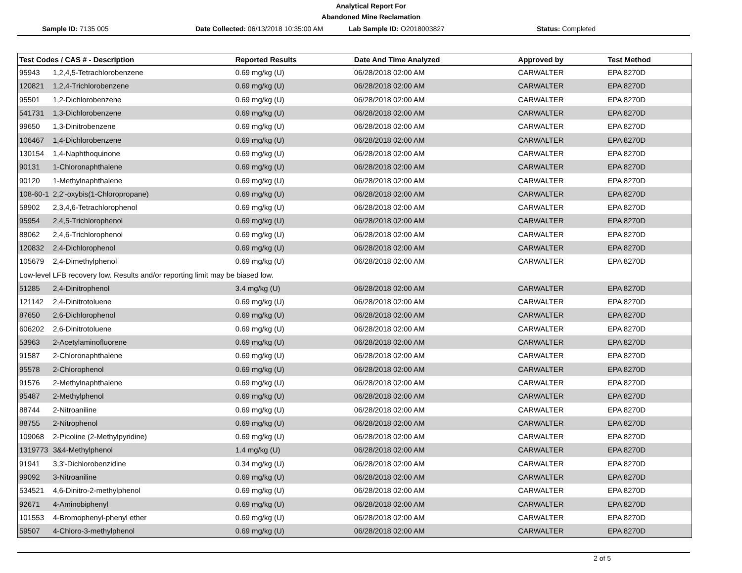Analytical Report For
Abandoned Mine Reclamation
Sample ID: 7135 005
Date Collected: 06/13/2018 10:35:00 AM
Lab Sample ID: O2018003827 Status: Completed
| Test Codes / CAS # - Description | | Reported Results | Date And Time Analyzed | Approved by | Test Method |
| --- | --- | --- | --- | --- | --- |
| 95943 | 1,2,4,5-Tetrachlorobenzene | 0.69 mg/kg (U) | 06/28/2018 02:00 AM | CARWALTER | EPA 8270D |
| 120821 | 1,2,4-Trichlorobenzene | 0.69 mg/kg (U) | 06/28/2018 02:00 AM | CARWALTER | EPA 8270D |
| 95501 | 1,2-Dichlorobenzene | 0.69 mg/kg (U) | 06/28/2018 02:00 AM | CARWALTER | EPA 8270D |
| 541731 | 1,3-Dichlorobenzene | 0.69 mg/kg (U) | 06/28/2018 02:00 AM | CARWALTER | EPA 8270D |
| 99650 | 1,3-Dinitrobenzene | 0.69 mg/kg (U) | 06/28/2018 02:00 AM | CARWALTER | EPA 8270D |
| 106467 | 1,4-Dichlorobenzene | 0.69 mg/kg (U) | 06/28/2018 02:00 AM | CARWALTER | EPA 8270D |
| 130154 | 1,4-Naphthoquinone | 0.69 mg/kg (U) | 06/28/2018 02:00 AM | CARWALTER | EPA 8270D |
| 90131 | 1-Chloronaphthalene | 0.69 mg/kg (U) | 06/28/2018 02:00 AM | CARWALTER | EPA 8270D |
| 90120 | 1-Methylnaphthalene | 0.69 mg/kg (U) | 06/28/2018 02:00 AM | CARWALTER | EPA 8270D |
| 108-60-1 | 2,2'-oxybis(1-Chloropropane) | 0.69 mg/kg (U) | 06/28/2018 02:00 AM | CARWALTER | EPA 8270D |
| 58902 | 2,3,4,6-Tetrachlorophenol | 0.69 mg/kg (U) | 06/28/2018 02:00 AM | CARWALTER | EPA 8270D |
| 95954 | 2,4,5-Trichlorophenol | 0.69 mg/kg (U) | 06/28/2018 02:00 AM | CARWALTER | EPA 8270D |
| 88062 | 2,4,6-Trichlorophenol | 0.69 mg/kg (U) | 06/28/2018 02:00 AM | CARWALTER | EPA 8270D |
| 120832 | 2,4-Dichlorophenol | 0.69 mg/kg (U) | 06/28/2018 02:00 AM | CARWALTER | EPA 8270D |
| 105679 | 2,4-Dimethylphenol | 0.69 mg/kg (U) | 06/28/2018 02:00 AM | CARWALTER | EPA 8270D |
| Low-level LFB recovery low. Results and/or reporting limit may be biased low. | | | | | |
| 51285 | 2,4-Dinitrophenol | 3.4 mg/kg (U) | 06/28/2018 02:00 AM | CARWALTER | EPA 8270D |
| 121142 | 2,4-Dinitrotoluene | 0.69 mg/kg (U) | 06/28/2018 02:00 AM | CARWALTER | EPA 8270D |
| 87650 | 2,6-Dichlorophenol | 0.69 mg/kg (U) | 06/28/2018 02:00 AM | CARWALTER | EPA 8270D |
| 606202 | 2,6-Dinitrotoluene | 0.69 mg/kg (U) | 06/28/2018 02:00 AM | CARWALTER | EPA 8270D |
| 53963 | 2-Acetylaminofluorene | 0.69 mg/kg (U) | 06/28/2018 02:00 AM | CARWALTER | EPA 8270D |
| 91587 | 2-Chloronaphthalene | 0.69 mg/kg (U) | 06/28/2018 02:00 AM | CARWALTER | EPA 8270D |
| 95578 | 2-Chlorophenol | 0.69 mg/kg (U) | 06/28/2018 02:00 AM | CARWALTER | EPA 8270D |
| 91576 | 2-Methylnaphthalene | 0.69 mg/kg (U) | 06/28/2018 02:00 AM | CARWALTER | EPA 8270D |
| 95487 | 2-Methylphenol | 0.69 mg/kg (U) | 06/28/2018 02:00 AM | CARWALTER | EPA 8270D |
| 88744 | 2-Nitroaniline | 0.69 mg/kg (U) | 06/28/2018 02:00 AM | CARWALTER | EPA 8270D |
| 88755 | 2-Nitrophenol | 0.69 mg/kg (U) | 06/28/2018 02:00 AM | CARWALTER | EPA 8270D |
| 109068 | 2-Picoline (2-Methylpyridine) | 0.69 mg/kg (U) | 06/28/2018 02:00 AM | CARWALTER | EPA 8270D |
| 1319773 | 3&4-Methylphenol | 1.4 mg/kg (U) | 06/28/2018 02:00 AM | CARWALTER | EPA 8270D |
| 91941 | 3,3'-Dichlorobenzidine | 0.34 mg/kg (U) | 06/28/2018 02:00 AM | CARWALTER | EPA 8270D |
| 99092 | 3-Nitroaniline | 0.69 mg/kg (U) | 06/28/2018 02:00 AM | CARWALTER | EPA 8270D |
| 534521 | 4,6-Dinitro-2-methylphenol | 0.69 mg/kg (U) | 06/28/2018 02:00 AM | CARWALTER | EPA 8270D |
| 92671 | 4-Aminobiphenyl | 0.69 mg/kg (U) | 06/28/2018 02:00 AM | CARWALTER | EPA 8270D |
| 101553 | 4-Bromophenyl-phenyl ether | 0.69 mg/kg (U) | 06/28/2018 02:00 AM | CARWALTER | EPA 8270D |
| 59507 | 4-Chloro-3-methylphenol | 0.69 mg/kg (U) | 06/28/2018 02:00 AM | CARWALTER | EPA 8270D |
2 of 5